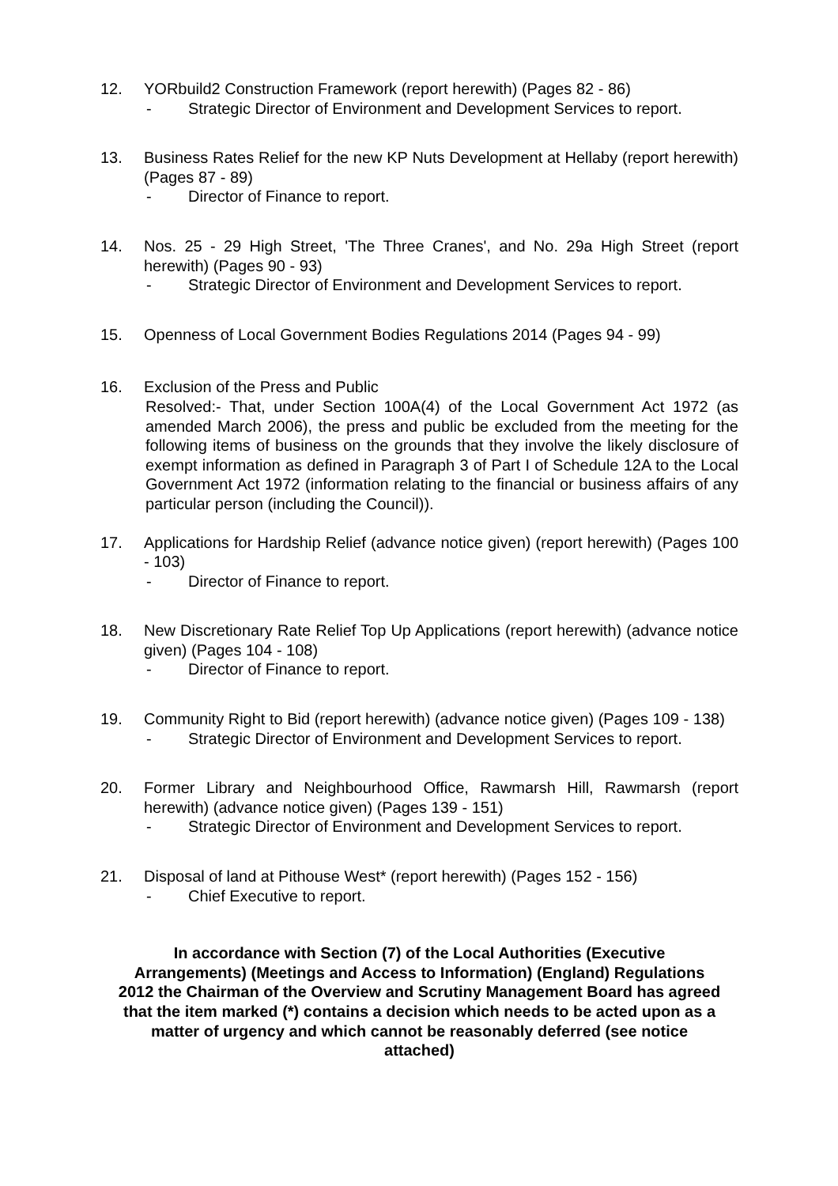12. YORbuild2 Construction Framework (report herewith) (Pages 82 - 86)
- Strategic Director of Environment and Development Services to report.
13. Business Rates Relief for the new KP Nuts Development at Hellaby (report herewith) (Pages 87 - 89)
- Director of Finance to report.
14. Nos. 25 - 29 High Street, 'The Three Cranes', and No. 29a High Street (report herewith) (Pages 90 - 93)
- Strategic Director of Environment and Development Services to report.
15. Openness of Local Government Bodies Regulations 2014 (Pages 94 - 99)
16. Exclusion of the Press and Public
Resolved:- That, under Section 100A(4) of the Local Government Act 1972 (as amended March 2006), the press and public be excluded from the meeting for the following items of business on the grounds that they involve the likely disclosure of exempt information as defined in Paragraph 3 of Part I of Schedule 12A to the Local Government Act 1972 (information relating to the financial or business affairs of any particular person (including the Council)).
17. Applications for Hardship Relief (advance notice given) (report herewith) (Pages 100 - 103)
- Director of Finance to report.
18. New Discretionary Rate Relief Top Up Applications (report herewith) (advance notice given) (Pages 104 - 108)
- Director of Finance to report.
19. Community Right to Bid (report herewith) (advance notice given) (Pages 109 - 138)
- Strategic Director of Environment and Development Services to report.
20. Former Library and Neighbourhood Office, Rawmarsh Hill, Rawmarsh (report herewith) (advance notice given) (Pages 139 - 151)
- Strategic Director of Environment and Development Services to report.
21. Disposal of land at Pithouse West* (report herewith) (Pages 152 - 156)
- Chief Executive to report.
In accordance with Section (7) of the Local Authorities (Executive Arrangements) (Meetings and Access to Information) (England) Regulations 2012 the Chairman of the Overview and Scrutiny Management Board has agreed that the item marked (*) contains a decision which needs to be acted upon as a matter of urgency and which cannot be reasonably deferred (see notice attached)